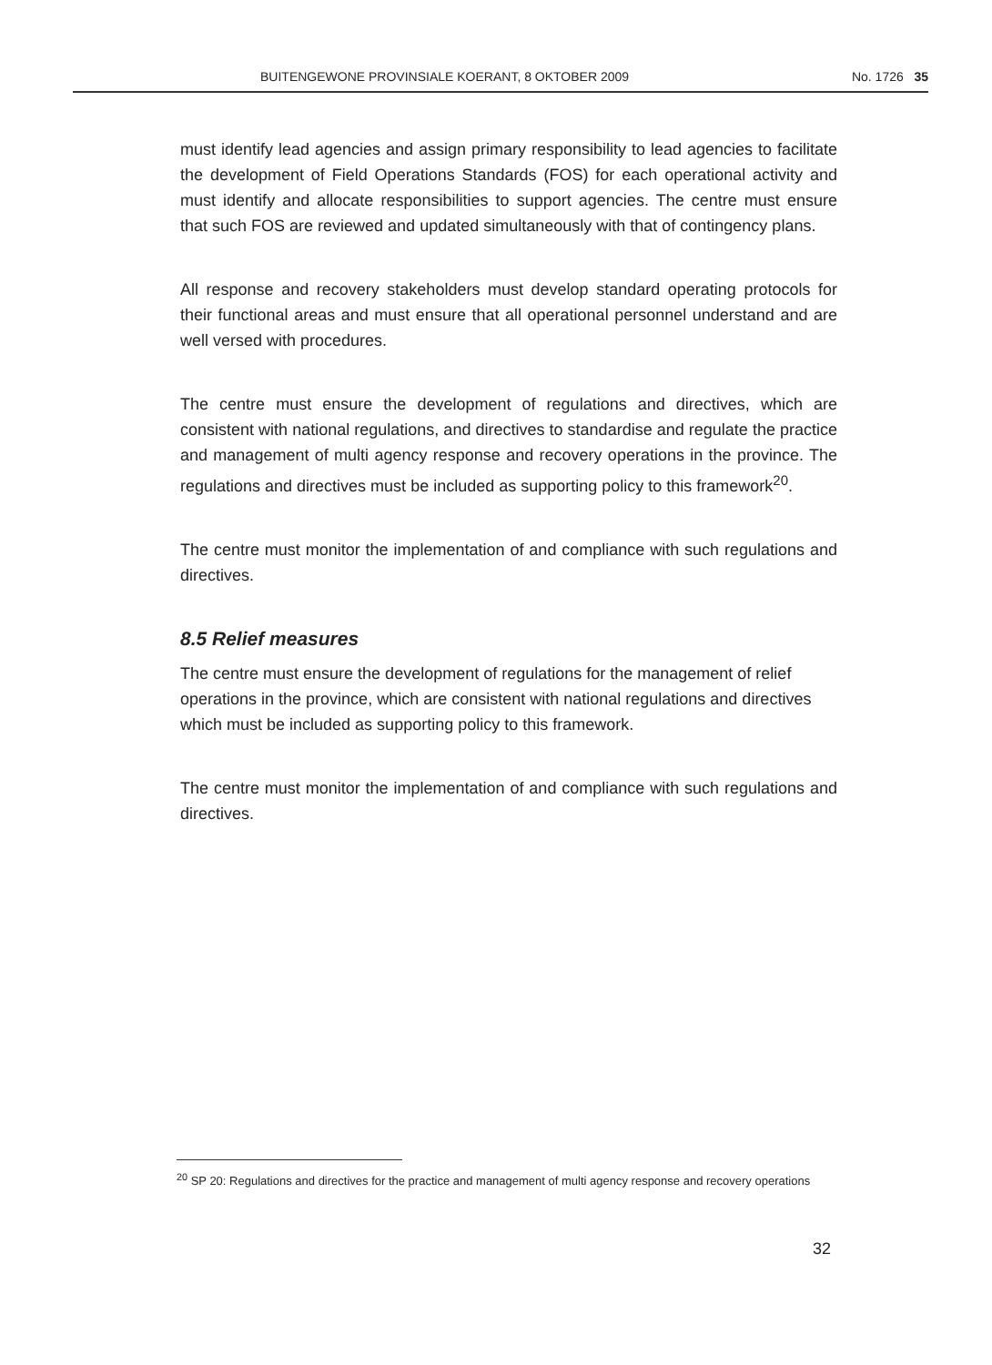BUITENGEWONE PROVINSIALE KOERANT, 8 OKTOBER 2009 No. 1726 35
must identify lead agencies and assign primary responsibility to lead agencies to facilitate the development of Field Operations Standards (FOS) for each operational activity and must identify and allocate responsibilities to support agencies. The centre must ensure that such FOS are reviewed and updated simultaneously with that of contingency plans.
All response and recovery stakeholders must develop standard operating protocols for their functional areas and must ensure that all operational personnel understand and are well versed with procedures.
The centre must ensure the development of regulations and directives, which are consistent with national regulations, and directives to standardise and regulate the practice and management of multi agency response and recovery operations in the province. The regulations and directives must be included as supporting policy to this framework<sup>20</sup>.
The centre must monitor the implementation of and compliance with such regulations and directives.
8.5 Relief measures
The centre must ensure the development of regulations for the management of relief operations in the province, which are consistent with national regulations and directives which must be included as supporting policy to this framework.
The centre must monitor the implementation of and compliance with such regulations and directives.
<sup>20</sup> SP 20: Regulations and directives for the practice and management of multi agency response and recovery operations
32